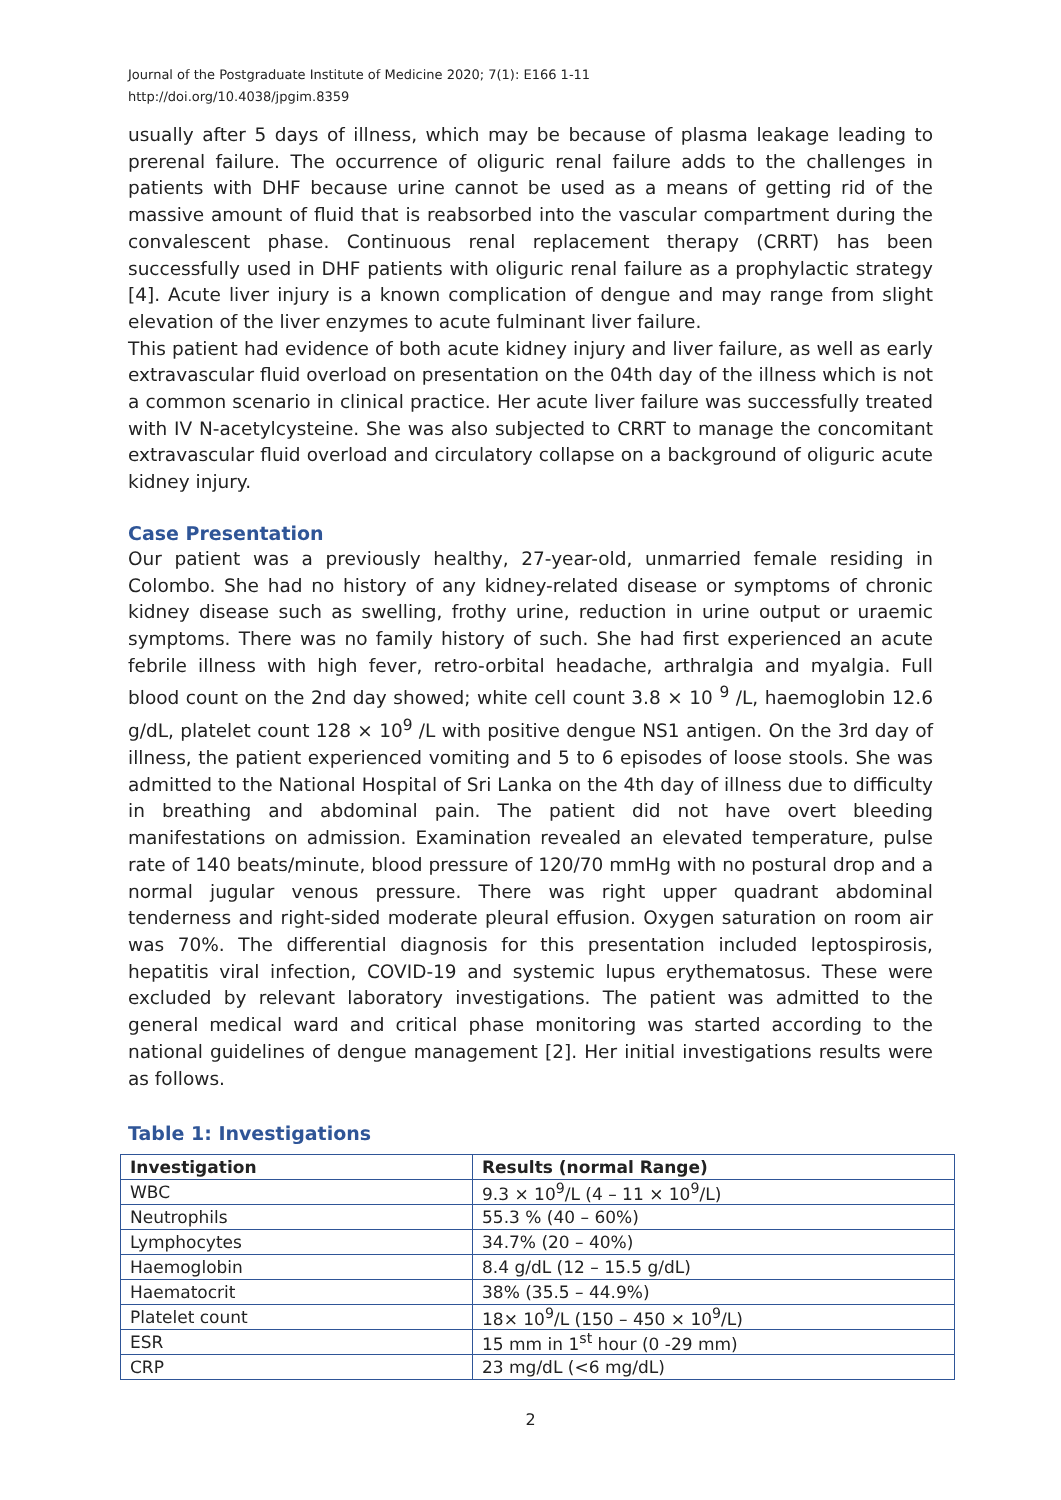Journal of the Postgraduate Institute of Medicine 2020; 7(1): E166 1-11
http://doi.org/10.4038/jpgim.8359
usually after 5 days of illness, which may be because of plasma leakage leading to prerenal failure. The occurrence of oliguric renal failure adds to the challenges in patients with DHF because urine cannot be used as a means of getting rid of the massive amount of fluid that is reabsorbed into the vascular compartment during the convalescent phase. Continuous renal replacement therapy (CRRT) has been successfully used in DHF patients with oliguric renal failure as a prophylactic strategy [4]. Acute liver injury is a known complication of dengue and may range from slight elevation of the liver enzymes to acute fulminant liver failure.
This patient had evidence of both acute kidney injury and liver failure, as well as early extravascular fluid overload on presentation on the 04th day of the illness which is not a common scenario in clinical practice. Her acute liver failure was successfully treated with IV N-acetylcysteine. She was also subjected to CRRT to manage the concomitant extravascular fluid overload and circulatory collapse on a background of oliguric acute kidney injury.
Case Presentation
Our patient was a previously healthy, 27-year-old, unmarried female residing in Colombo. She had no history of any kidney-related disease or symptoms of chronic kidney disease such as swelling, frothy urine, reduction in urine output or uraemic symptoms. There was no family history of such. She had first experienced an acute febrile illness with high fever, retro-orbital headache, arthralgia and myalgia. Full blood count on the 2nd day showed; white cell count 3.8 × 10 <sup>9</sup> /L, haemoglobin 12.6 g/dL, platelet count 128 × 10<sup>9</sup> /L with positive dengue NS1 antigen. On the 3rd day of illness, the patient experienced vomiting and 5 to 6 episodes of loose stools. She was admitted to the National Hospital of Sri Lanka on the 4th day of illness due to difficulty in breathing and abdominal pain. The patient did not have overt bleeding manifestations on admission. Examination revealed an elevated temperature, pulse rate of 140 beats/minute, blood pressure of 120/70 mmHg with no postural drop and a normal jugular venous pressure. There was right upper quadrant abdominal tenderness and right-sided moderate pleural effusion. Oxygen saturation on room air was 70%. The differential diagnosis for this presentation included leptospirosis, hepatitis viral infection, COVID-19 and systemic lupus erythematosus. These were excluded by relevant laboratory investigations. The patient was admitted to the general medical ward and critical phase monitoring was started according to the national guidelines of dengue management [2]. Her initial investigations results were as follows.
Table 1: Investigations
| Investigation | Results (normal Range) |
| --- | --- |
| WBC | 9.3 × 10<sup>9</sup>/L (4 – 11 × 10<sup>9</sup>/L) |
| Neutrophils | 55.3 % (40 – 60%) |
| Lymphocytes | 34.7% (20 – 40%) |
| Haemoglobin | 8.4 g/dL (12 – 15.5 g/dL) |
| Haematocrit | 38% (35.5 – 44.9%) |
| Platelet count | 18× 10<sup>9</sup>/L (150 – 450 × 10<sup>9</sup>/L) |
| ESR | 15 mm in 1<sup>st</sup> hour (0 -29 mm) |
| CRP | 23 mg/dL (<6 mg/dL) |
2